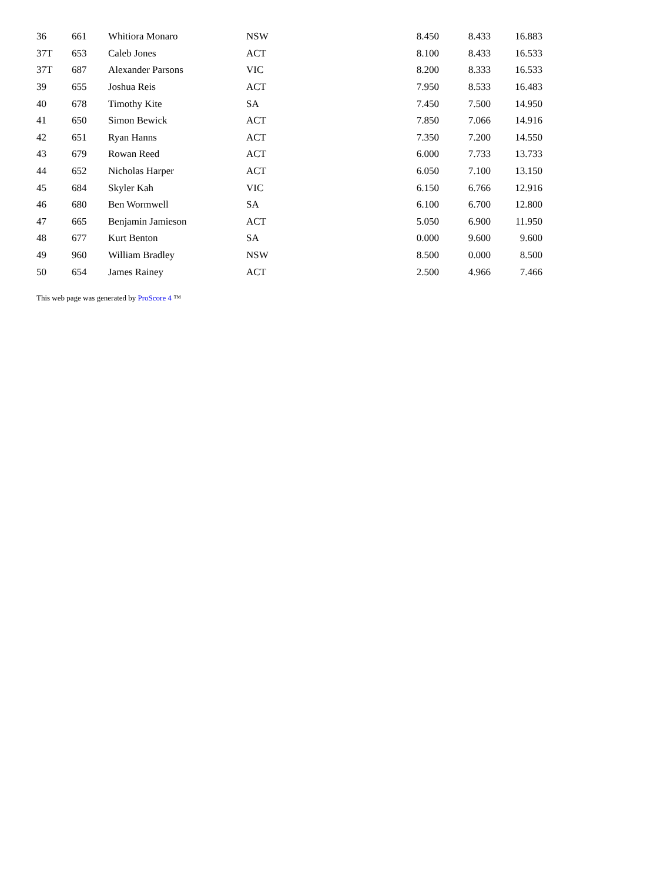| 36 | 661 | Whitiora Monaro | NSW | 8.450 | 8.433 | 16.883 |
| 37T | 653 | Caleb Jones | ACT | 8.100 | 8.433 | 16.533 |
| 37T | 687 | Alexander Parsons | VIC | 8.200 | 8.333 | 16.533 |
| 39 | 655 | Joshua Reis | ACT | 7.950 | 8.533 | 16.483 |
| 40 | 678 | Timothy Kite | SA | 7.450 | 7.500 | 14.950 |
| 41 | 650 | Simon Bewick | ACT | 7.850 | 7.066 | 14.916 |
| 42 | 651 | Ryan Hanns | ACT | 7.350 | 7.200 | 14.550 |
| 43 | 679 | Rowan Reed | ACT | 6.000 | 7.733 | 13.733 |
| 44 | 652 | Nicholas Harper | ACT | 6.050 | 7.100 | 13.150 |
| 45 | 684 | Skyler Kah | VIC | 6.150 | 6.766 | 12.916 |
| 46 | 680 | Ben Wormwell | SA | 6.100 | 6.700 | 12.800 |
| 47 | 665 | Benjamin Jamieson | ACT | 5.050 | 6.900 | 11.950 |
| 48 | 677 | Kurt Benton | SA | 0.000 | 9.600 | 9.600 |
| 49 | 960 | William Bradley | NSW | 8.500 | 0.000 | 8.500 |
| 50 | 654 | James Rainey | ACT | 2.500 | 4.966 | 7.466 |
This web page was generated by ProScore 4 ™